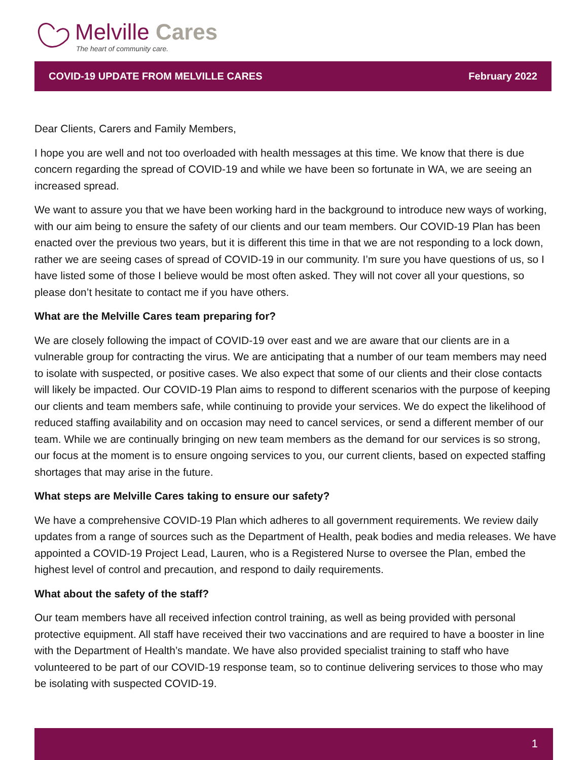Melville Cares
The heart of community care.
COVID-19 UPDATE FROM MELVILLE CARES February 2022
Dear Clients, Carers and Family Members,
I hope you are well and not too overloaded with health messages at this time. We know that there is due concern regarding the spread of COVID-19 and while we have been so fortunate in WA, we are seeing an increased spread.
We want to assure you that we have been working hard in the background to introduce new ways of working, with our aim being to ensure the safety of our clients and our team members. Our COVID-19 Plan has been enacted over the previous two years, but it is different this time in that we are not responding to a lock down, rather we are seeing cases of spread of COVID-19 in our community. I’m sure you have questions of us, so I have listed some of those I believe would be most often asked. They will not cover all your questions, so please don’t hesitate to contact me if you have others.
What are the Melville Cares team preparing for?
We are closely following the impact of COVID-19 over east and we are aware that our clients are in a vulnerable group for contracting the virus. We are anticipating that a number of our team members may need to isolate with suspected, or positive cases. We also expect that some of our clients and their close contacts will likely be impacted. Our COVID-19 Plan aims to respond to different scenarios with the purpose of keeping our clients and team members safe, while continuing to provide your services. We do expect the likelihood of reduced staffing availability and on occasion may need to cancel services, or send a different member of our team. While we are continually bringing on new team members as the demand for our services is so strong, our focus at the moment is to ensure ongoing services to you, our current clients, based on expected staffing shortages that may arise in the future.
What steps are Melville Cares taking to ensure our safety?
We have a comprehensive COVID-19 Plan which adheres to all government requirements. We review daily updates from a range of sources such as the Department of Health, peak bodies and media releases. We have appointed a COVID-19 Project Lead, Lauren, who is a Registered Nurse to oversee the Plan, embed the highest level of control and precaution, and respond to daily requirements.
What about the safety of the staff?
Our team members have all received infection control training, as well as being provided with personal protective equipment. All staff have received their two vaccinations and are required to have a booster in line with the Department of Health’s mandate. We have also provided specialist training to staff who have volunteered to be part of our COVID-19 response team, so to continue delivering services to those who may be isolating with suspected COVID-19.
1